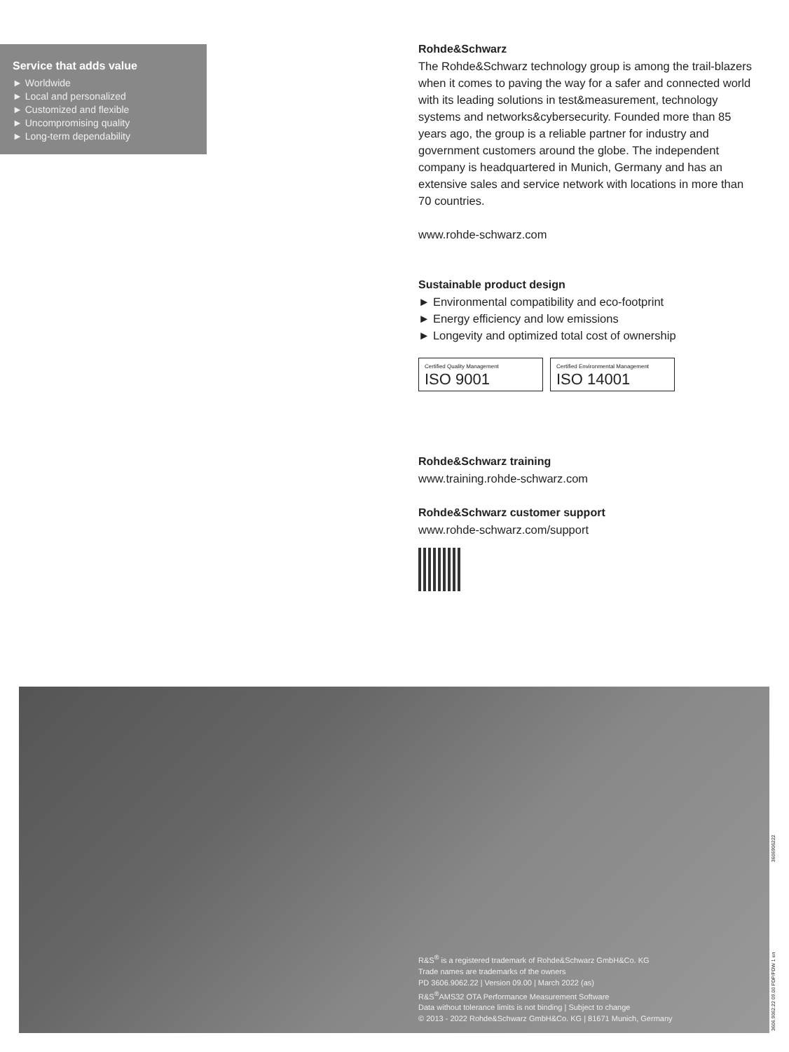Service that adds value
► Worldwide
► Local and personalized
► Customized and flexible
► Uncompromising quality
► Long-term dependability
Rohde&Schwarz
The Rohde&Schwarz technology group is among the trail-blazers when it comes to paving the way for a safer and connected world with its leading solutions in test&measurement, technology systems and networks&cybersecurity. Founded more than 85 years ago, the group is a reliable partner for industry and government customers around the globe. The independent company is headquartered in Munich, Germany and has an extensive sales and service network with locations in more than 70 countries.
www.rohde-schwarz.com
Sustainable product design
► Environmental compatibility and eco-footprint
► Energy efficiency and low emissions
► Longevity and optimized total cost of ownership
Certified Quality Management ISO 9001
Certified Environmental Management ISO 14001
Rohde&Schwarz training
www.training.rohde-schwarz.com
Rohde&Schwarz customer support
www.rohde-schwarz.com/support
R&S<sup>®</sup> is a registered trademark of Rohde&Schwarz GmbH&Co. KG
Trade names are trademarks of the owners
PD 3606.9062.22 | Version 09.00 | March 2022 (as)
R&S<sup>®</sup>AMS32 OTA Performance Measurement Software
Data without tolerance limits is not binding | Subject to change
© 2013 - 2022 Rohde&Schwarz GmbH&Co. KG | 81671 Munich, Germany
3606.9062.22 09.00 PDP/PDW 1 en 3606906222